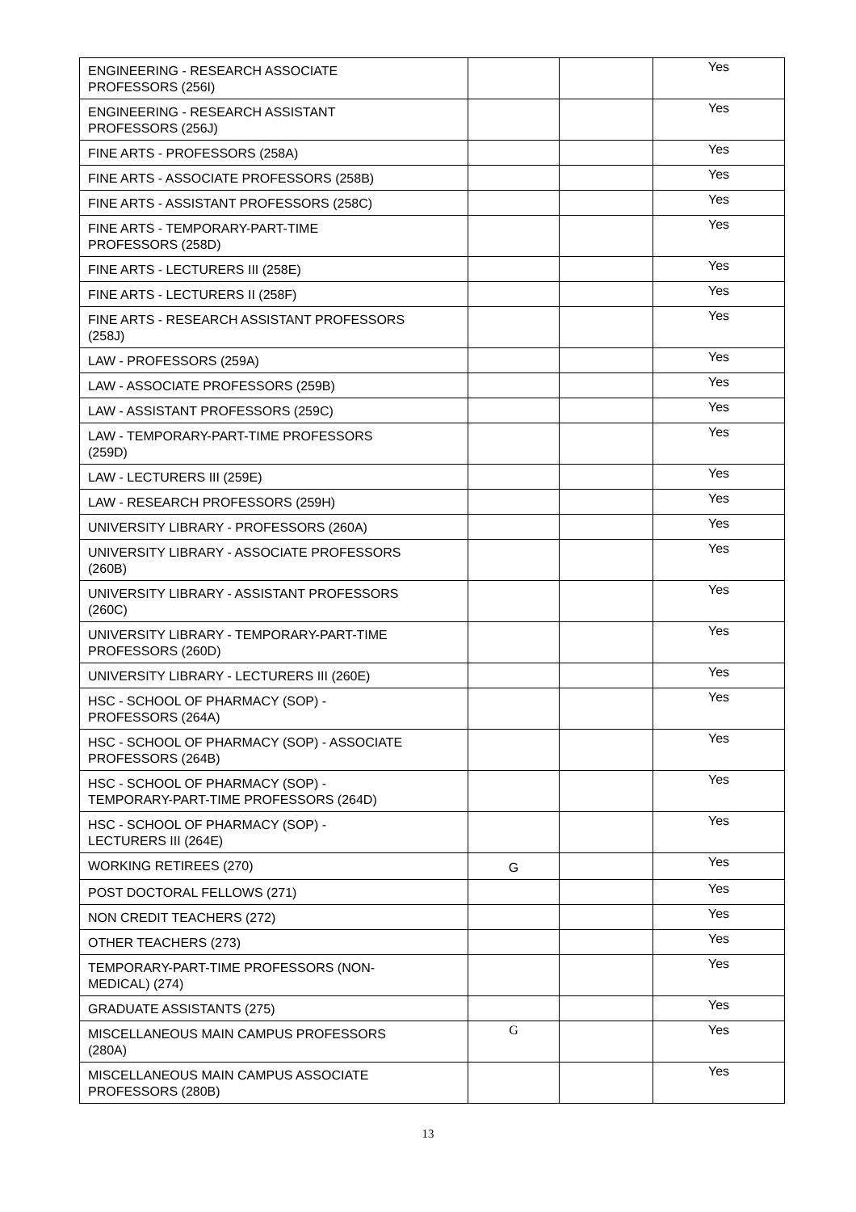| ENGINEERING - RESEARCH ASSOCIATE PROFESSORS (256I) | | | Yes |
| ENGINEERING - RESEARCH ASSISTANT PROFESSORS (256J) | | | Yes |
| FINE ARTS - PROFESSORS (258A) | | | Yes |
| FINE ARTS - ASSOCIATE PROFESSORS (258B) | | | Yes |
| FINE ARTS - ASSISTANT PROFESSORS (258C) | | | Yes |
| FINE ARTS - TEMPORARY-PART-TIME PROFESSORS (258D) | | | Yes |
| FINE ARTS - LECTURERS III (258E) | | | Yes |
| FINE ARTS - LECTURERS II (258F) | | | Yes |
| FINE ARTS - RESEARCH ASSISTANT PROFESSORS (258J) | | | Yes |
| LAW - PROFESSORS (259A) | | | Yes |
| LAW - ASSOCIATE PROFESSORS (259B) | | | Yes |
| LAW - ASSISTANT PROFESSORS (259C) | | | Yes |
| LAW - TEMPORARY-PART-TIME PROFESSORS (259D) | | | Yes |
| LAW - LECTURERS III (259E) | | | Yes |
| LAW - RESEARCH PROFESSORS (259H) | | | Yes |
| UNIVERSITY LIBRARY - PROFESSORS (260A) | | | Yes |
| UNIVERSITY LIBRARY - ASSOCIATE PROFESSORS (260B) | | | Yes |
| UNIVERSITY LIBRARY - ASSISTANT PROFESSORS (260C) | | | Yes |
| UNIVERSITY LIBRARY - TEMPORARY-PART-TIME PROFESSORS (260D) | | | Yes |
| UNIVERSITY LIBRARY - LECTURERS III (260E) | | | Yes |
| HSC - SCHOOL OF PHARMACY (SOP) - PROFESSORS (264A) | | | Yes |
| HSC - SCHOOL OF PHARMACY (SOP) - ASSOCIATE PROFESSORS (264B) | | | Yes |
| HSC - SCHOOL OF PHARMACY (SOP) - TEMPORARY-PART-TIME PROFESSORS (264D) | | | Yes |
| HSC - SCHOOL OF PHARMACY (SOP) - LECTURERS III (264E) | | | Yes |
| WORKING RETIREES (270) | G | | Yes |
| POST DOCTORAL FELLOWS (271) | | | Yes |
| NON CREDIT TEACHERS (272) | | | Yes |
| OTHER TEACHERS (273) | | | Yes |
| TEMPORARY-PART-TIME PROFESSORS (NON- MEDICAL) (274) | | | Yes |
| GRADUATE ASSISTANTS (275) | | | Yes |
| MISCELLANEOUS MAIN CAMPUS PROFESSORS (280A) | G | | Yes |
| MISCELLANEOUS MAIN CAMPUS ASSOCIATE PROFESSORS (280B) | | | Yes |
13